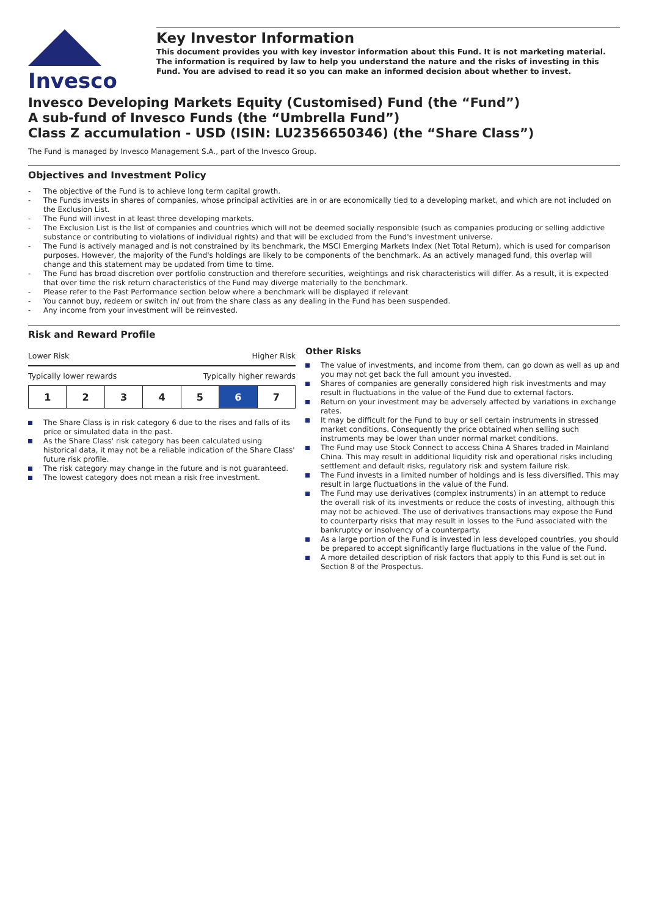Invesco
Key Investor Information
This document provides you with key investor information about this Fund. It is not marketing material. The information is required by law to help you understand the nature and the risks of investing in this Fund. You are advised to read it so you can make an informed decision about whether to invest.
Invesco Developing Markets Equity (Customised) Fund (the “Fund”)
A sub-fund of Invesco Funds (the “Umbrella Fund”)
Class Z accumulation - USD (ISIN: LU2356650346) (the “Share Class”)
The Fund is managed by Invesco Management S.A., part of the Invesco Group.
Objectives and Investment Policy
The objective of the Fund is to achieve long term capital growth.
The Funds invests in shares of companies, whose principal activities are in or are economically tied to a developing market, and which are not included on the Exclusion List.
The Fund will invest in at least three developing markets.
The Exclusion List is the list of companies and countries which will not be deemed socially responsible (such as companies producing or selling addictive substance or contributing to violations of individual rights) and that will be excluded from the Fund's investment universe.
The Fund is actively managed and is not constrained by its benchmark, the MSCI Emerging Markets Index (Net Total Return), which is used for comparison purposes. However, the majority of the Fund's holdings are likely to be components of the benchmark. As an actively managed fund, this overlap will change and this statement may be updated from time to time.
The Fund has broad discretion over portfolio construction and therefore securities, weightings and risk characteristics will differ. As a result, it is expected that over time the risk return characteristics of the Fund may diverge materially to the benchmark.
Please refer to the Past Performance section below where a benchmark will be displayed if relevant
You cannot buy, redeem or switch in/ out from the share class as any dealing in the Fund has been suspended.
Any income from your investment will be reinvested.
Risk and Reward Profile
Lower Risk Higher Risk
Typically lower rewards Typically higher rewards
| 1 | 2 | 3 | 4 | 5 | 6 | 7 |
The Share Class is in risk category 6 due to the rises and falls of its price or simulated data in the past.
As the Share Class' risk category has been calculated using historical data, it may not be a reliable indication of the Share Class' future risk profile.
The risk category may change in the future and is not guaranteed.
The lowest category does not mean a risk free investment.
Other Risks
The value of investments, and income from them, can go down as well as up and you may not get back the full amount you invested.
Shares of companies are generally considered high risk investments and may result in fluctuations in the value of the Fund due to external factors.
Return on your investment may be adversely affected by variations in exchange rates.
It may be difficult for the Fund to buy or sell certain instruments in stressed market conditions. Consequently the price obtained when selling such instruments may be lower than under normal market conditions.
The Fund may use Stock Connect to access China A Shares traded in Mainland China. This may result in additional liquidity risk and operational risks including settlement and default risks, regulatory risk and system failure risk.
The Fund invests in a limited number of holdings and is less diversified. This may result in large fluctuations in the value of the Fund.
The Fund may use derivatives (complex instruments) in an attempt to reduce the overall risk of its investments or reduce the costs of investing, although this may not be achieved. The use of derivatives transactions may expose the Fund to counterparty risks that may result in losses to the Fund associated with the bankruptcy or insolvency of a counterparty.
As a large portion of the Fund is invested in less developed countries, you should be prepared to accept significantly large fluctuations in the value of the Fund.
A more detailed description of risk factors that apply to this Fund is set out in Section 8 of the Prospectus.